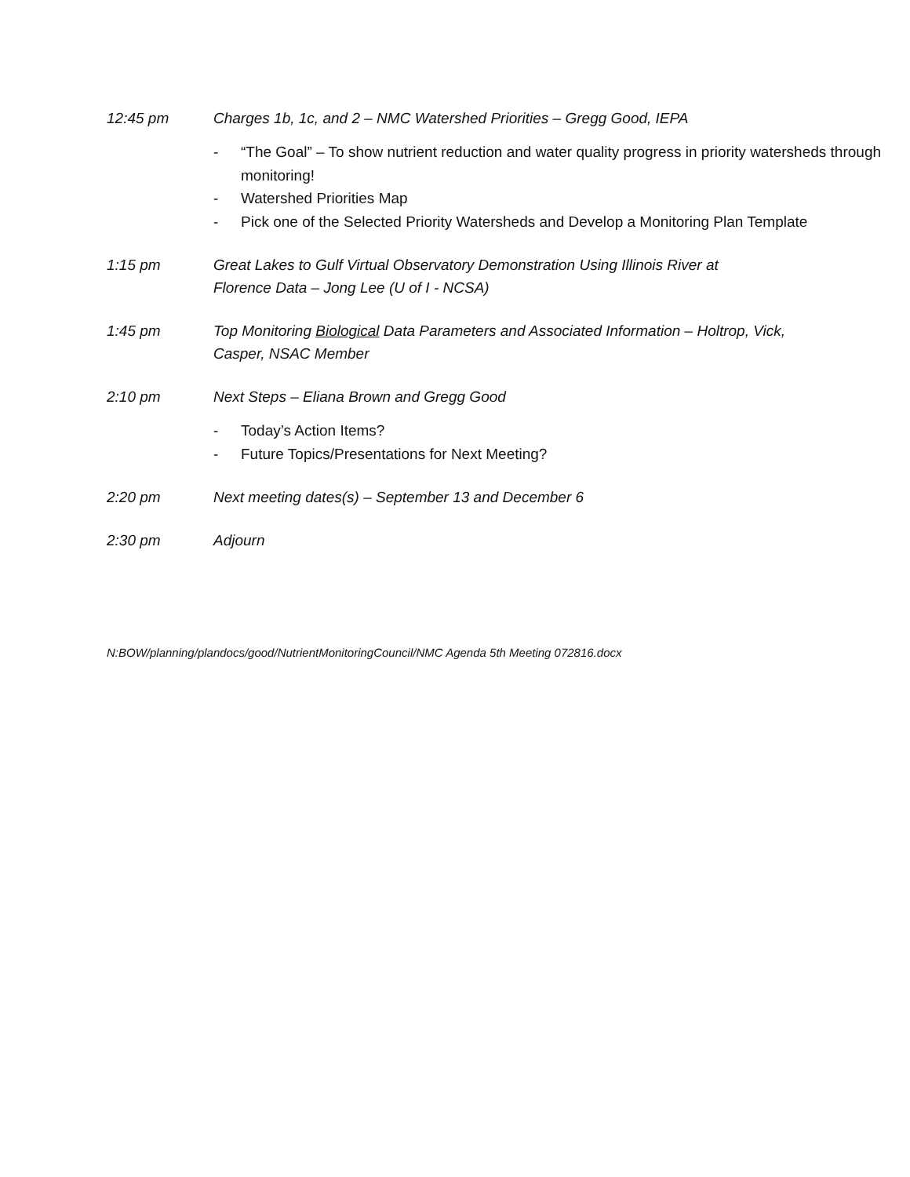12:45 pm Charges 1b, 1c, and 2 – NMC Watershed Priorities – Gregg Good, IEPA
- “The Goal” – To show nutrient reduction and water quality progress in priority watersheds through monitoring!
- Watershed Priorities Map
- Pick one of the Selected Priority Watersheds and Develop a Monitoring Plan Template
1:15 pm Great Lakes to Gulf Virtual Observatory Demonstration Using Illinois River at
Florence Data – Jong Lee (U of I - NCSA)
1:45 pm Top Monitoring Biological Data Parameters and Associated Information – Holtrop, Vick, Casper, NSAC Member
2:10 pm Next Steps – Eliana Brown and Gregg Good
- Today’s Action Items?
- Future Topics/Presentations for Next Meeting?
2:20 pm Next meeting dates(s) – September 13 and December 6
2:30 pm Adjourn
N:BOW/planning/plandocs/good/NutrientMonitoringCouncil/NMC Agenda 5th Meeting 072816.docx